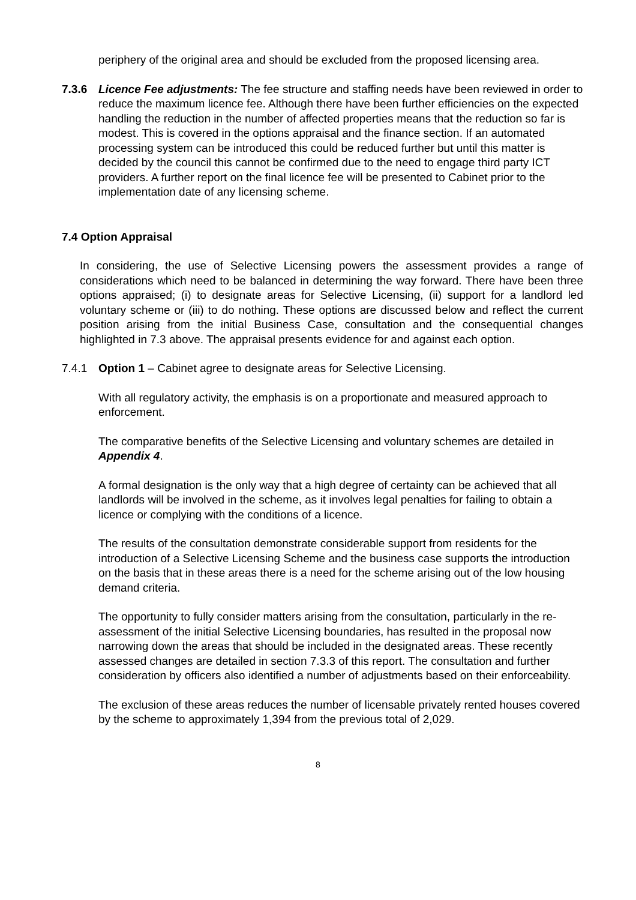periphery of the original area and should be excluded from the proposed licensing area.
7.3.6 Licence Fee adjustments: The fee structure and staffing needs have been reviewed in order to reduce the maximum licence fee. Although there have been further efficiencies on the expected handling the reduction in the number of affected properties means that the reduction so far is modest. This is covered in the options appraisal and the finance section. If an automated processing system can be introduced this could be reduced further but until this matter is decided by the council this cannot be confirmed due to the need to engage third party ICT providers. A further report on the final licence fee will be presented to Cabinet prior to the implementation date of any licensing scheme.
7.4 Option Appraisal
In considering, the use of Selective Licensing powers the assessment provides a range of considerations which need to be balanced in determining the way forward. There have been three options appraised; (i) to designate areas for Selective Licensing, (ii) support for a landlord led voluntary scheme or (iii) to do nothing. These options are discussed below and reflect the current position arising from the initial Business Case, consultation and the consequential changes highlighted in 7.3 above. The appraisal presents evidence for and against each option.
7.4.1 Option 1 – Cabinet agree to designate areas for Selective Licensing.
With all regulatory activity, the emphasis is on a proportionate and measured approach to enforcement.
The comparative benefits of the Selective Licensing and voluntary schemes are detailed in Appendix 4.
A formal designation is the only way that a high degree of certainty can be achieved that all landlords will be involved in the scheme, as it involves legal penalties for failing to obtain a licence or complying with the conditions of a licence.
The results of the consultation demonstrate considerable support from residents for the introduction of a Selective Licensing Scheme and the business case supports the introduction on the basis that in these areas there is a need for the scheme arising out of the low housing demand criteria.
The opportunity to fully consider matters arising from the consultation, particularly in the re-assessment of the initial Selective Licensing boundaries, has resulted in the proposal now narrowing down the areas that should be included in the designated areas. These recently assessed changes are detailed in section 7.3.3 of this report. The consultation and further consideration by officers also identified a number of adjustments based on their enforceability.
The exclusion of these areas reduces the number of licensable privately rented houses covered by the scheme to approximately 1,394 from the previous total of 2,029.
8